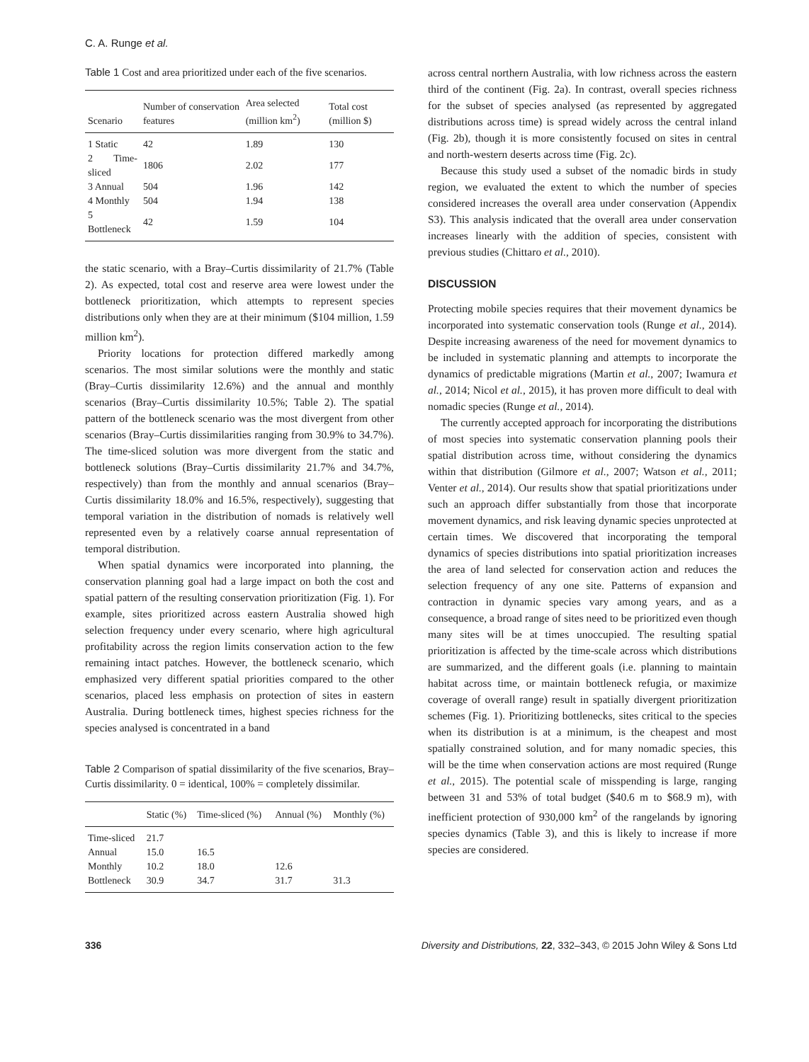C. A. Runge et al.
Table 1 Cost and area prioritized under each of the five scenarios.
| Scenario | Number of conservation features | Area selected (million km<sup>2</sup>) | Total cost (million $) |
| --- | --- | --- | --- |
| 1 Static | 42 | 1.89 | 130 |
| 2 Time-sliced | 1806 | 2.02 | 177 |
| 3 Annual | 504 | 1.96 | 142 |
| 4 Monthly | 504 | 1.94 | 138 |
| 5 Bottleneck | 42 | 1.59 | 104 |
the static scenario, with a Bray–Curtis dissimilarity of 21.7% (Table 2). As expected, total cost and reserve area were lowest under the bottleneck prioritization, which attempts to represent species distributions only when they are at their minimum ($104 million, 1.59 million km<sup>2</sup>).
Priority locations for protection differed markedly among scenarios. The most similar solutions were the monthly and static (Bray–Curtis dissimilarity 12.6%) and the annual and monthly scenarios (Bray–Curtis dissimilarity 10.5%; Table 2). The spatial pattern of the bottleneck scenario was the most divergent from other scenarios (Bray–Curtis dissimilarities ranging from 30.9% to 34.7%). The time-sliced solution was more divergent from the static and bottleneck solutions (Bray–Curtis dissimilarity 21.7% and 34.7%, respectively) than from the monthly and annual scenarios (Bray–Curtis dissimilarity 18.0% and 16.5%, respectively), suggesting that temporal variation in the distribution of nomads is relatively well represented even by a relatively coarse annual representation of temporal distribution.
When spatial dynamics were incorporated into planning, the conservation planning goal had a large impact on both the cost and spatial pattern of the resulting conservation prioritization (Fig. 1). For example, sites prioritized across eastern Australia showed high selection frequency under every scenario, where high agricultural profitability across the region limits conservation action to the few remaining intact patches. However, the bottleneck scenario, which emphasized very different spatial priorities compared to the other scenarios, placed less emphasis on protection of sites in eastern Australia. During bottleneck times, highest species richness for the species analysed is concentrated in a band
Table 2 Comparison of spatial dissimilarity of the five scenarios, Bray–Curtis dissimilarity. 0 = identical, 100% = completely dissimilar.
| | Static (%) | Time-sliced (%) | Annual (%) | Monthly (%) |
| --- | --- | --- | --- | --- |
| Time-sliced | 21.7 | | | |
| Annual | 15.0 | 16.5 | | |
| Monthly | 10.2 | 18.0 | 12.6 | |
| Bottleneck | 30.9 | 34.7 | 31.7 | 31.3 |
across central northern Australia, with low richness across the eastern third of the continent (Fig. 2a). In contrast, overall species richness for the subset of species analysed (as represented by aggregated distributions across time) is spread widely across the central inland (Fig. 2b), though it is more consistently focused on sites in central and north-western deserts across time (Fig. 2c).
Because this study used a subset of the nomadic birds in study region, we evaluated the extent to which the number of species considered increases the overall area under conservation (Appendix S3). This analysis indicated that the overall area under conservation increases linearly with the addition of species, consistent with previous studies (Chittaro et al., 2010).
DISCUSSION
Protecting mobile species requires that their movement dynamics be incorporated into systematic conservation tools (Runge et al., 2014). Despite increasing awareness of the need for movement dynamics to be included in systematic planning and attempts to incorporate the dynamics of predictable migrations (Martin et al., 2007; Iwamura et al., 2014; Nicol et al., 2015), it has proven more difficult to deal with nomadic species (Runge et al., 2014).
The currently accepted approach for incorporating the distributions of most species into systematic conservation planning pools their spatial distribution across time, without considering the dynamics within that distribution (Gilmore et al., 2007; Watson et al., 2011; Venter et al., 2014). Our results show that spatial prioritizations under such an approach differ substantially from those that incorporate movement dynamics, and risk leaving dynamic species unprotected at certain times. We discovered that incorporating the temporal dynamics of species distributions into spatial prioritization increases the area of land selected for conservation action and reduces the selection frequency of any one site. Patterns of expansion and contraction in dynamic species vary among years, and as a consequence, a broad range of sites need to be prioritized even though many sites will be at times unoccupied. The resulting spatial prioritization is affected by the time-scale across which distributions are summarized, and the different goals (i.e. planning to maintain habitat across time, or maintain bottleneck refugia, or maximize coverage of overall range) result in spatially divergent prioritization schemes (Fig. 1). Prioritizing bottlenecks, sites critical to the species when its distribution is at a minimum, is the cheapest and most spatially constrained solution, and for many nomadic species, this will be the time when conservation actions are most required (Runge et al., 2015). The potential scale of misspending is large, ranging between 31 and 53% of total budget ($40.6 m to $68.9 m), with inefficient protection of 930,000 km<sup>2</sup> of the rangelands by ignoring species dynamics (Table 3), and this is likely to increase if more species are considered.
336 Diversity and Distributions, 22, 332–343, © 2015 John Wiley & Sons Ltd